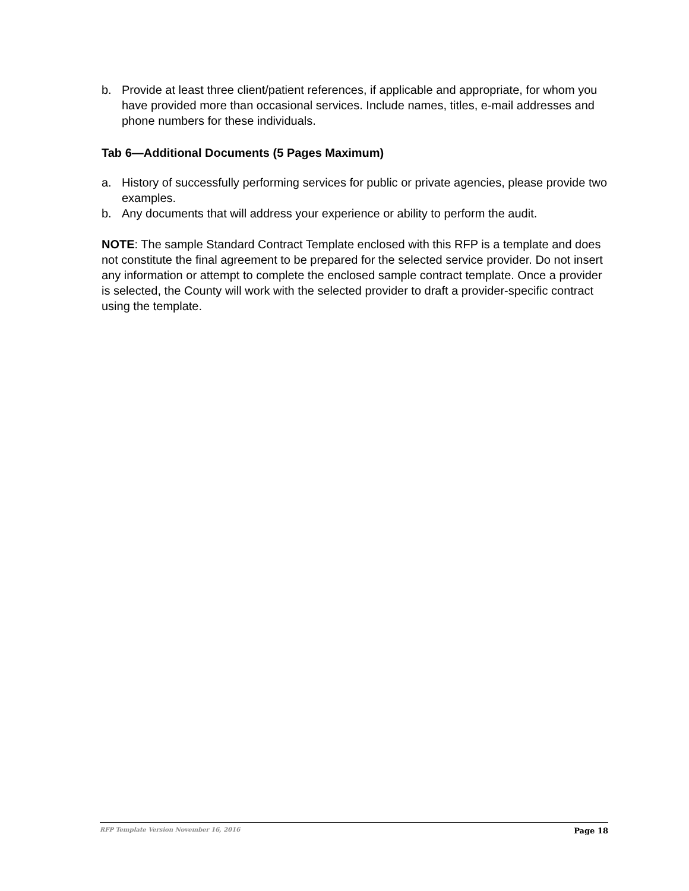b. Provide at least three client/patient references, if applicable and appropriate, for whom you have provided more than occasional services. Include names, titles, e-mail addresses and phone numbers for these individuals.
Tab 6—Additional Documents (5 Pages Maximum)
a. History of successfully performing services for public or private agencies, please provide two examples.
b. Any documents that will address your experience or ability to perform the audit.
NOTE: The sample Standard Contract Template enclosed with this RFP is a template and does not constitute the final agreement to be prepared for the selected service provider. Do not insert any information or attempt to complete the enclosed sample contract template. Once a provider is selected, the County will work with the selected provider to draft a provider-specific contract using the template.
RFP Template Version November 16, 2016 Page 18